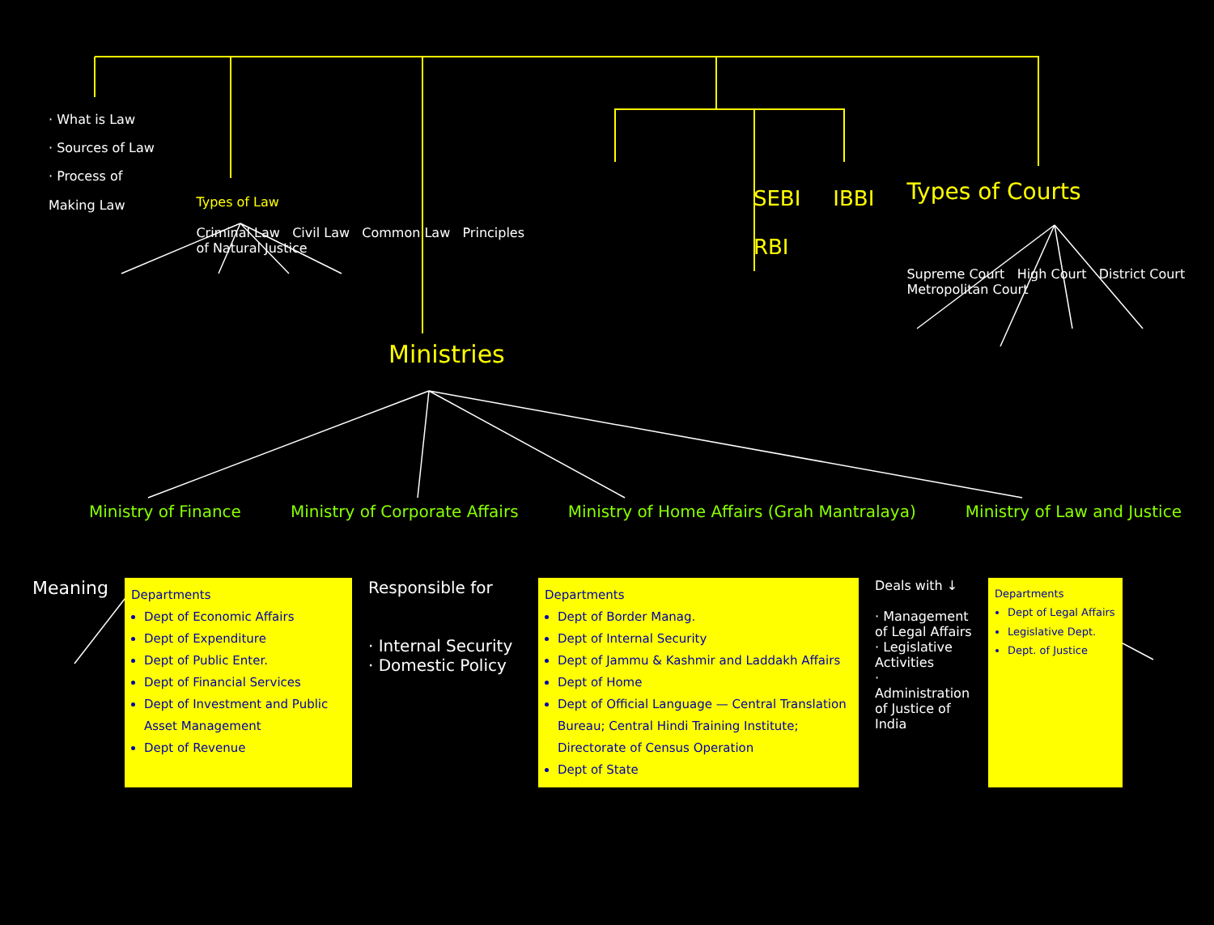· What is Law
· Sources of Law
· Process of Making Law
Types of Law
Criminal Law Civil Law Common Law Principles of Natural Justice
SEBI
RBI
IBBI
Types of Courts
Supreme Court High Court District Court Metropolitan Court
Ministries
Ministry of Finance Ministry of Corporate Affairs Ministry of Home Affairs (Grah Mantralaya) Ministry of Law and Justice
Meaning
Departments
Dept of Economic Affairs
Dept of Expenditure
Dept of Public Enter.
Dept of Financial Services
Dept of Investment and Public Asset Management
Dept of Revenue
Responsible for
· Internal Security
· Domestic Policy
Departments
Dept of Border Manag.
Dept of Internal Security
Dept of Jammu & Kashmir and Laddakh Affairs
Dept of Home
Dept of Official Language — Central Translation Bureau; Central Hindi Training Institute; Directorate of Census Operation
Dept of State
Deals with ↓
· Management of Legal Affairs
· Legislative Activities
· Administration of Justice of India
Departments
Dept of Legal Affairs
Legislative Dept.
Dept. of Justice